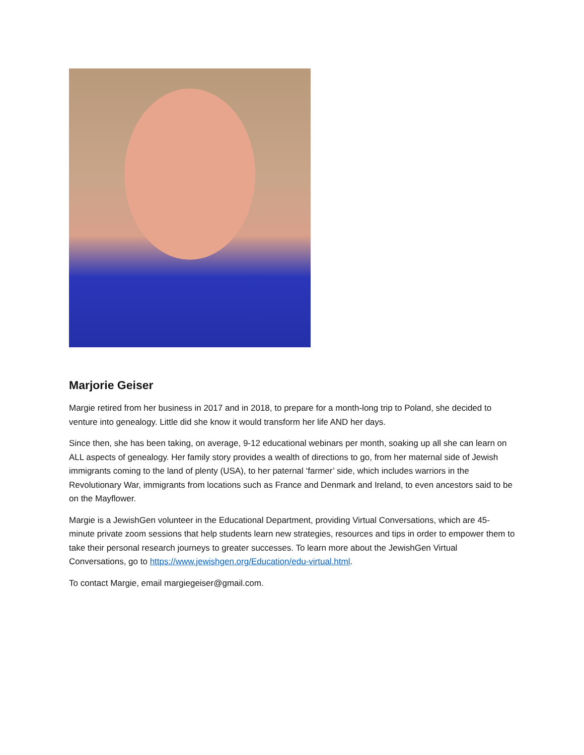Marjorie Geiser
Margie retired from her business in 2017 and in 2018, to prepare for a month-long trip to Poland, she decided to venture into genealogy. Little did she know it would transform her life AND her days.
Since then, she has been taking, on average, 9-12 educational webinars per month, soaking up all she can learn on ALL aspects of genealogy. Her family story provides a wealth of directions to go, from her maternal side of Jewish immigrants coming to the land of plenty (USA), to her paternal ‘farmer’ side, which includes warriors in the Revolutionary War, immigrants from locations such as France and Denmark and Ireland, to even ancestors said to be on the Mayflower.
Margie is a JewishGen volunteer in the Educational Department, providing Virtual Conversations, which are 45-minute private zoom sessions that help students learn new strategies, resources and tips in order to empower them to take their personal research journeys to greater successes. To learn more about the JewishGen Virtual Conversations, go to https://www.jewishgen.org/Education/edu-virtual.html.
To contact Margie, email margiegeiser@gmail.com.